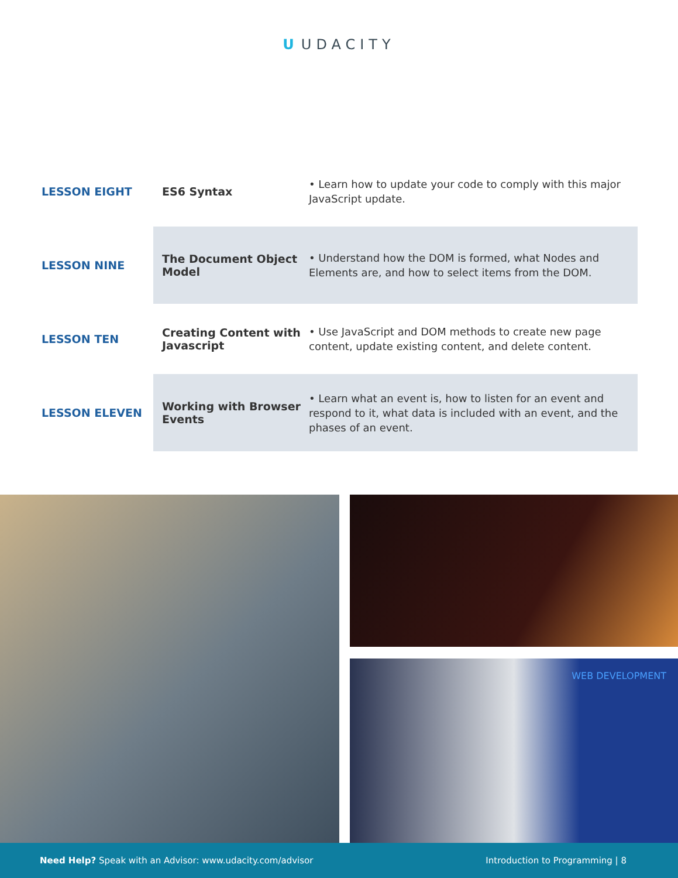U UDACITY
| LESSON EIGHT | ES6 Syntax | • Learn how to update your code to comply with this major JavaScript update. |
| LESSON NINE | The Document Object Model | • Understand how the DOM is formed, what Nodes and Elements are, and how to select items from the DOM. |
| LESSON TEN | Creating Content with Javascript | • Use JavaScript and DOM methods to create new page content, update existing content, and delete content. |
| LESSON ELEVEN | Working with Browser Events | • Learn what an event is, how to listen for an event and respond to it, what data is included with an event, and the phases of an event. |
WEB DEVELOPMENT
Need Help? Speak with an Advisor: www.udacity.com/advisor
Introduction to Programming | 8